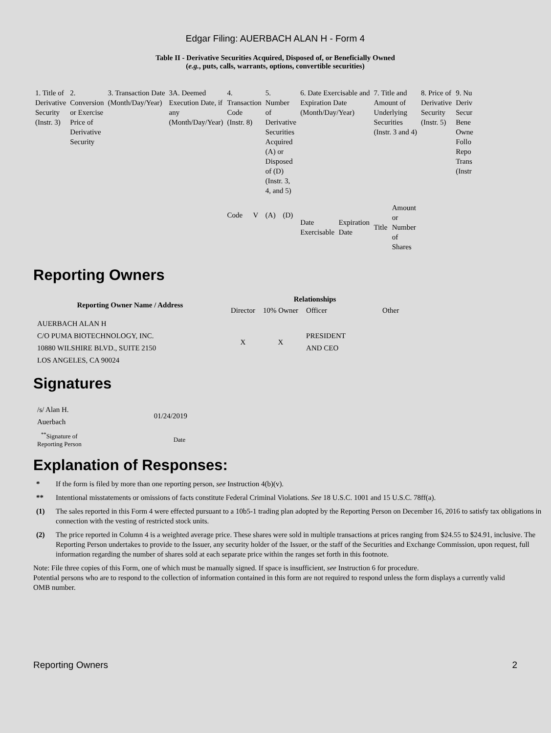Edgar Filing: AUERBACH ALAN H - Form 4
Table II - Derivative Securities Acquired, Disposed of, or Beneficially Owned
(e.g., puts, calls, warrants, options, convertible securities)
| 1. Title of Derivative Security (Instr. 3) | 2. Conversion or Exercise Price of Derivative Security | 3. Transaction Date (Month/Day/Year) | 3A. Deemed Execution Date, if any (Month/Day/Year) | 4. Transaction Code (Instr. 8) | | 5. Number of Derivative Securities Acquired (A) or Disposed of (D) (Instr. 3, 4, and 5) | | 6. Date Exercisable and Expiration Date (Month/Day/Year) | | 7. Title and Amount of Underlying Securities (Instr. 3 and 4) | | 8. Price of Derivative Security (Instr. 5) | 9. Nu Deriv Secur Bene Owne Follo Repo Trans (Instr |
| | | | | Code | V | (A) | (D) | Date Exercisable | Expiration Date | Title | Amount or Number of Shares | | |
Reporting Owners
| Reporting Owner Name / Address | Relationships | | | |
| --- | --- | --- | --- | --- |
| | Director | 10% Owner | Officer | Other |
| AUERBACH ALAN H C/O PUMA BIOTECHNOLOGY, INC. 10880 WILSHIRE BLVD., SUITE 2150 LOS ANGELES, CA 90024 | X | X | PRESIDENT AND CEO | |
Signatures
| /s/ Alan H. Auerbach | 01/24/2019 |
| <sup>**</sup> Signature of Reporting Person | Date |
Explanation of Responses:
* If the form is filed by more than one reporting person, see Instruction 4(b)(v).
** Intentional misstatements or omissions of facts constitute Federal Criminal Violations. See 18 U.S.C. 1001 and 15 U.S.C. 78ff(a).
(1) The sales reported in this Form 4 were effected pursuant to a 10b5-1 trading plan adopted by the Reporting Person on December 16, 2016 to satisfy tax obligations in connection with the vesting of restricted stock units.
(2) The price reported in Column 4 is a weighted average price. These shares were sold in multiple transactions at prices ranging from $24.55 to $24.91, inclusive. The Reporting Person undertakes to provide to the Issuer, any security holder of the Issuer, or the staff of the Securities and Exchange Commission, upon request, full information regarding the number of shares sold at each separate price within the ranges set forth in this footnote.
Note: File three copies of this Form, one of which must be manually signed. If space is insufficient, see Instruction 6 for procedure.
Potential persons who are to respond to the collection of information contained in this form are not required to respond unless the form displays a currently valid OMB number.
Reporting Owners 2